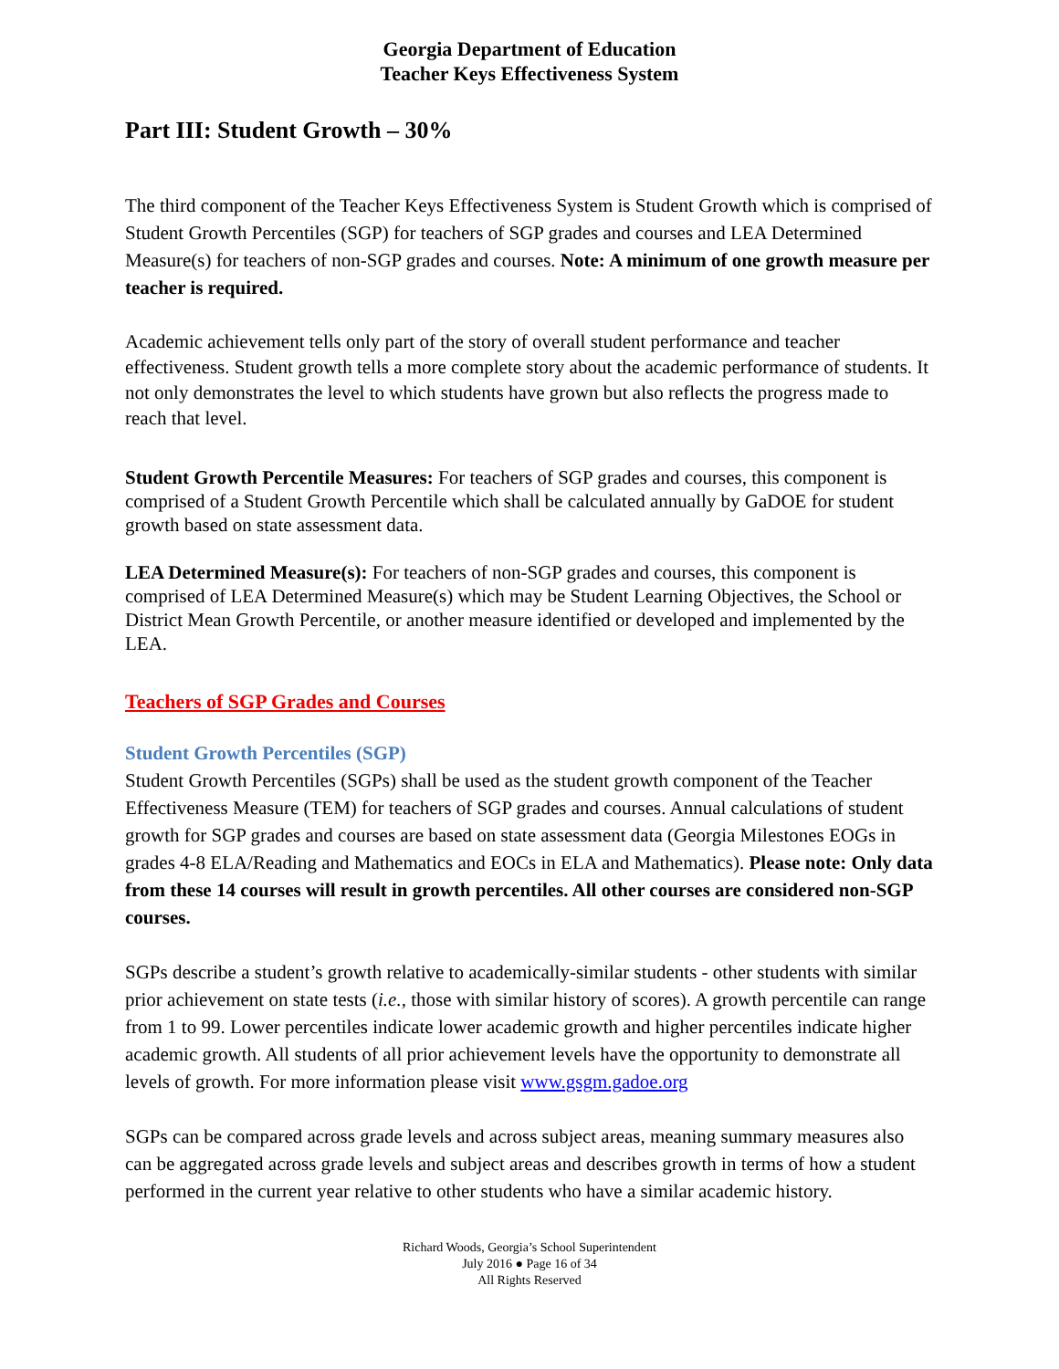Georgia Department of Education
Teacher Keys Effectiveness System
Part III: Student Growth – 30%
The third component of the Teacher Keys Effectiveness System is Student Growth which is comprised of Student Growth Percentiles (SGP) for teachers of SGP grades and courses and LEA Determined Measure(s) for teachers of non-SGP grades and courses. Note: A minimum of one growth measure per teacher is required.
Academic achievement tells only part of the story of overall student performance and teacher effectiveness. Student growth tells a more complete story about the academic performance of students. It not only demonstrates the level to which students have grown but also reflects the progress made to reach that level.
Student Growth Percentile Measures: For teachers of SGP grades and courses, this component is comprised of a Student Growth Percentile which shall be calculated annually by GaDOE for student growth based on state assessment data.
LEA Determined Measure(s): For teachers of non-SGP grades and courses, this component is comprised of LEA Determined Measure(s) which may be Student Learning Objectives, the School or District Mean Growth Percentile, or another measure identified or developed and implemented by the LEA.
Teachers of SGP Grades and Courses
Student Growth Percentiles (SGP)
Student Growth Percentiles (SGPs) shall be used as the student growth component of the Teacher Effectiveness Measure (TEM) for teachers of SGP grades and courses. Annual calculations of student growth for SGP grades and courses are based on state assessment data (Georgia Milestones EOGs in grades 4-8 ELA/Reading and Mathematics and EOCs in ELA and Mathematics). Please note: Only data from these 14 courses will result in growth percentiles. All other courses are considered non-SGP courses.
SGPs describe a student’s growth relative to academically-similar students - other students with similar prior achievement on state tests (i.e., those with similar history of scores). A growth percentile can range from 1 to 99. Lower percentiles indicate lower academic growth and higher percentiles indicate higher academic growth. All students of all prior achievement levels have the opportunity to demonstrate all levels of growth. For more information please visit www.gsgm.gadoe.org
SGPs can be compared across grade levels and across subject areas, meaning summary measures also can be aggregated across grade levels and subject areas and describes growth in terms of how a student performed in the current year relative to other students who have a similar academic history.
Richard Woods, Georgia’s School Superintendent
July 2016 ● Page 16 of 34
All Rights Reserved